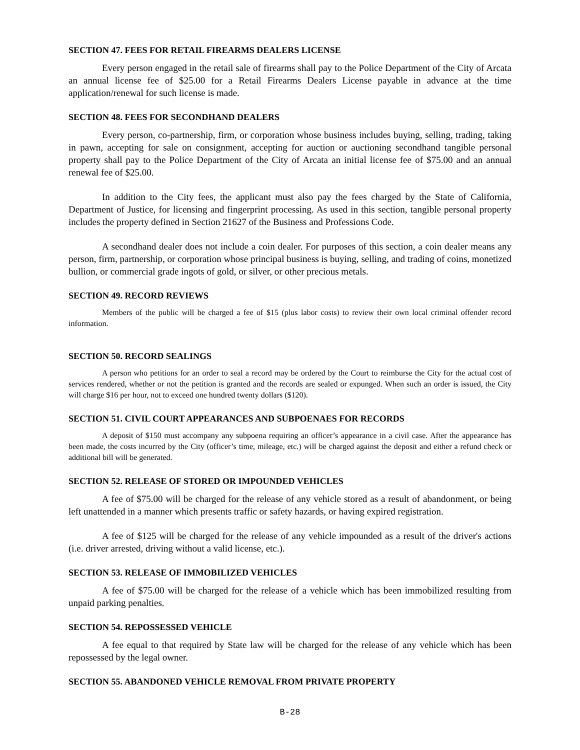SECTION 47. FEES FOR RETAIL FIREARMS DEALERS LICENSE
Every person engaged in the retail sale of firearms shall pay to the Police Department of the City of Arcata an annual license fee of $25.00 for a Retail Firearms Dealers License payable in advance at the time application/renewal for such license is made.
SECTION 48. FEES FOR SECONDHAND DEALERS
Every person, co-partnership, firm, or corporation whose business includes buying, selling, trading, taking in pawn, accepting for sale on consignment, accepting for auction or auctioning secondhand tangible personal property shall pay to the Police Department of the City of Arcata an initial license fee of $75.00 and an annual renewal fee of $25.00.
In addition to the City fees, the applicant must also pay the fees charged by the State of California, Department of Justice, for licensing and fingerprint processing. As used in this section, tangible personal property includes the property defined in Section 21627 of the Business and Professions Code.
A secondhand dealer does not include a coin dealer. For purposes of this section, a coin dealer means any person, firm, partnership, or corporation whose principal business is buying, selling, and trading of coins, monetized bullion, or commercial grade ingots of gold, or silver, or other precious metals.
SECTION 49. RECORD REVIEWS
Members of the public will be charged a fee of $15 (plus labor costs) to review their own local criminal offender record information.
SECTION 50. RECORD SEALINGS
A person who petitions for an order to seal a record may be ordered by the Court to reimburse the City for the actual cost of services rendered, whether or not the petition is granted and the records are sealed or expunged. When such an order is issued, the City will charge $16 per hour, not to exceed one hundred twenty dollars ($120).
SECTION 51. CIVIL COURT APPEARANCES AND SUBPOENAES FOR RECORDS
A deposit of $150 must accompany any subpoena requiring an officer’s appearance in a civil case. After the appearance has been made, the costs incurred by the City (officer’s time, mileage, etc.) will be charged against the deposit and either a refund check or additional bill will be generated.
SECTION 52. RELEASE OF STORED OR IMPOUNDED VEHICLES
A fee of $75.00 will be charged for the release of any vehicle stored as a result of abandonment, or being left unattended in a manner which presents traffic or safety hazards, or having expired registration.
A fee of $125 will be charged for the release of any vehicle impounded as a result of the driver's actions (i.e. driver arrested, driving without a valid license, etc.).
SECTION 53. RELEASE OF IMMOBILIZED VEHICLES
A fee of $75.00 will be charged for the release of a vehicle which has been immobilized resulting from unpaid parking penalties.
SECTION 54. REPOSSESSED VEHICLE
A fee equal to that required by State law will be charged for the release of any vehicle which has been repossessed by the legal owner.
SECTION 55. ABANDONED VEHICLE REMOVAL FROM PRIVATE PROPERTY
B-28